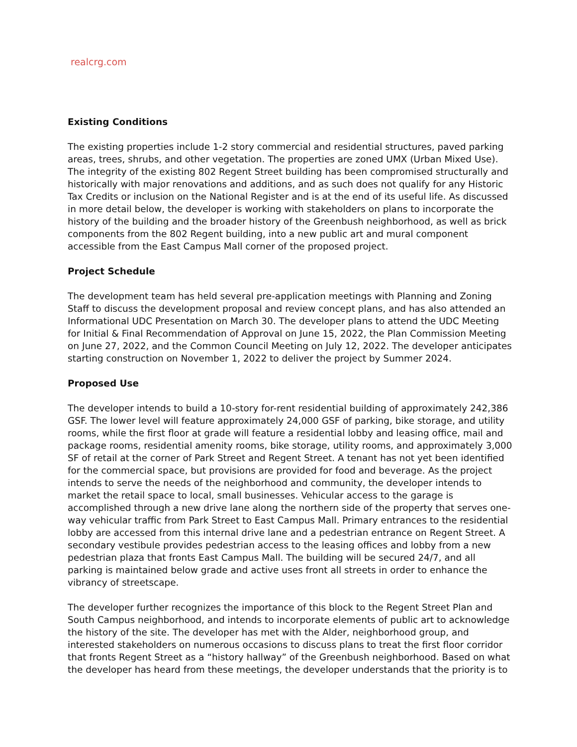realcrg.com
Existing Conditions
The existing properties include 1-2 story commercial and residential structures, paved parking areas, trees, shrubs, and other vegetation. The properties are zoned UMX (Urban Mixed Use). The integrity of the existing 802 Regent Street building has been compromised structurally and historically with major renovations and additions, and as such does not qualify for any Historic Tax Credits or inclusion on the National Register and is at the end of its useful life. As discussed in more detail below, the developer is working with stakeholders on plans to incorporate the history of the building and the broader history of the Greenbush neighborhood, as well as brick components from the 802 Regent building, into a new public art and mural component accessible from the East Campus Mall corner of the proposed project.
Project Schedule
The development team has held several pre-application meetings with Planning and Zoning Staff to discuss the development proposal and review concept plans, and has also attended an Informational UDC Presentation on March 30. The developer plans to attend the UDC Meeting for Initial & Final Recommendation of Approval on June 15, 2022, the Plan Commission Meeting on June 27, 2022, and the Common Council Meeting on July 12, 2022. The developer anticipates starting construction on November 1, 2022 to deliver the project by Summer 2024.
Proposed Use
The developer intends to build a 10-story for-rent residential building of approximately 242,386 GSF. The lower level will feature approximately 24,000 GSF of parking, bike storage, and utility rooms, while the first floor at grade will feature a residential lobby and leasing office, mail and package rooms, residential amenity rooms, bike storage, utility rooms, and approximately 3,000 SF of retail at the corner of Park Street and Regent Street. A tenant has not yet been identified for the commercial space, but provisions are provided for food and beverage. As the project intends to serve the needs of the neighborhood and community, the developer intends to market the retail space to local, small businesses. Vehicular access to the garage is accomplished through a new drive lane along the northern side of the property that serves one-way vehicular traffic from Park Street to East Campus Mall. Primary entrances to the residential lobby are accessed from this internal drive lane and a pedestrian entrance on Regent Street. A secondary vestibule provides pedestrian access to the leasing offices and lobby from a new pedestrian plaza that fronts East Campus Mall. The building will be secured 24/7, and all parking is maintained below grade and active uses front all streets in order to enhance the vibrancy of streetscape.
The developer further recognizes the importance of this block to the Regent Street Plan and South Campus neighborhood, and intends to incorporate elements of public art to acknowledge the history of the site. The developer has met with the Alder, neighborhood group, and interested stakeholders on numerous occasions to discuss plans to treat the first floor corridor that fronts Regent Street as a “history hallway” of the Greenbush neighborhood. Based on what the developer has heard from these meetings, the developer understands that the priority is to